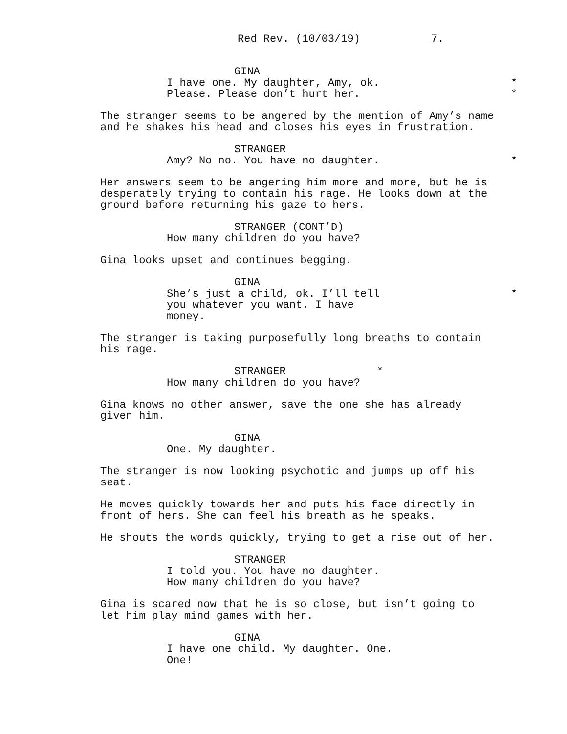Red Rev. (10/03/19) 7.
GINA
I have one. My daughter, Amy, ok. * Please. Please don’t hurt her.
*
The stranger seems to be angered by the mention of Amy’s name and he shakes his head and closes his eyes in frustration.
STRANGER
Amy? No no. You have no daughter. *
Her answers seem to be angering him more and more, but he is desperately trying to contain his rage. He looks down at the ground before returning his gaze to hers.
STRANGER (CONT’D)
How many children do you have?
Gina looks upset and continues begging.
GINA
She’s just a child, ok. I’ll tell * you whatever you want. I have money.
The stranger is taking purposefully long breaths to contain his rage.
STRANGER *
How many children do you have?
Gina knows no other answer, save the one she has already given him.
GINA
One. My daughter.
The stranger is now looking psychotic and jumps up off his seat.
He moves quickly towards her and puts his face directly in front of hers. She can feel his breath as he speaks.
He shouts the words quickly, trying to get a rise out of her.
STRANGER
I told you. You have no daughter. How many children do you have?
Gina is scared now that he is so close, but isn’t going to let him play mind games with her.
GINA
I have one child. My daughter. One. One!